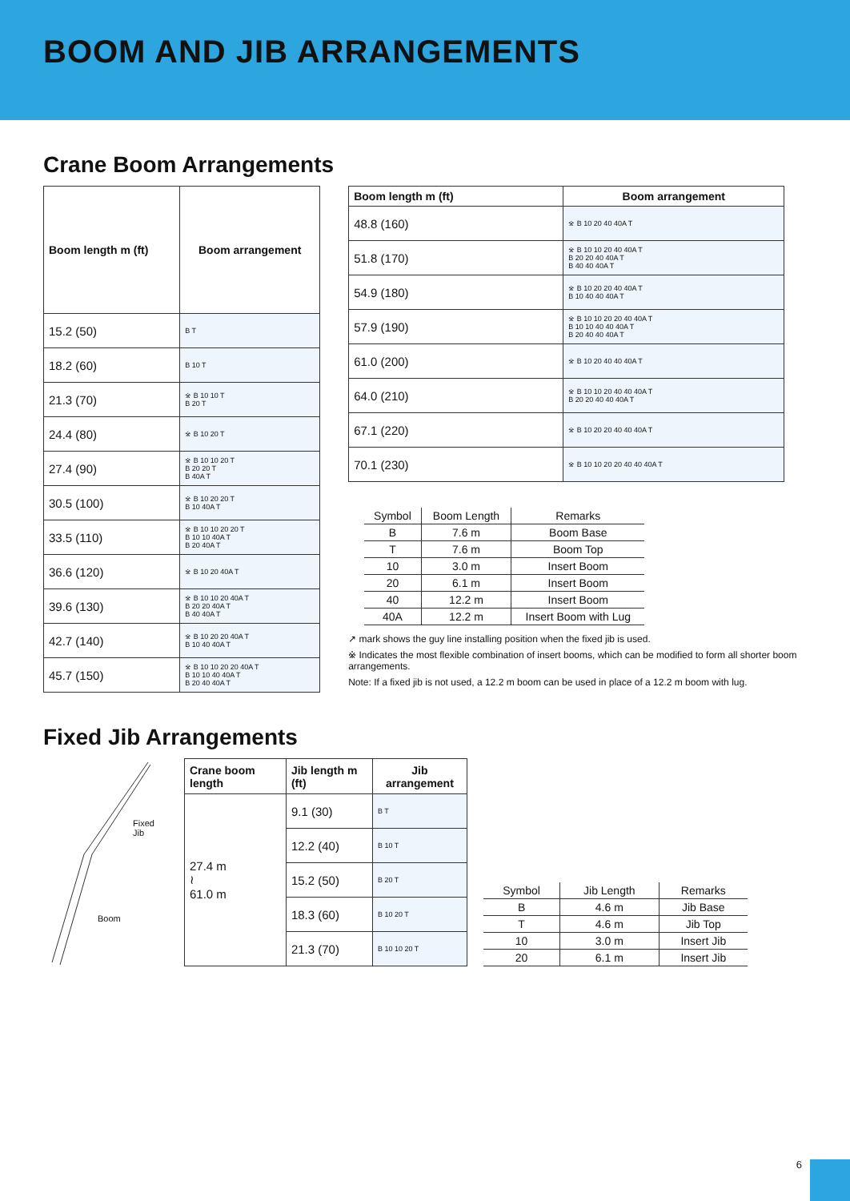BOOM AND JIB ARRANGEMENTS
Crane Boom Arrangements
| Boom length m (ft) | Boom arrangement |
| --- | --- |
| 15.2 (50) | B T |
| 18.2 (60) | B 10 T |
| 21.3 (70) | ※ B 10 10 T B 20 T |
| 24.4 (80) | ※ B 10 20 T |
| 27.4 (90) | ※ B 10 10 20 T B 20 20 T B 40A T |
| 30.5 (100) | ※ B 10 20 20 T B 10 40A T |
| 33.5 (110) | ※ B 10 10 20 20 T B 10 10 40A T B 20 40A T |
| 36.6 (120) | ※ B 10 20 40A T |
| 39.6 (130) | ※ B 10 10 20 40A T B 20 20 40A T B 40 40A T |
| 42.7 (140) | ※ B 10 20 20 40A T B 10 40 40A T |
| 45.7 (150) | ※ B 10 10 20 20 40A T B 10 10 40 40A T B 20 40 40A T |
| Boom length m (ft) | Boom arrangement |
| --- | --- |
| 48.8 (160) | ※ B 10 20 40 40A T |
| 51.8 (170) | ※ B 10 10 20 40 40A T B 20 20 40 40A T B 40 40 40A T |
| 54.9 (180) | ※ B 10 20 20 40 40A T B 10 40 40 40A T |
| 57.9 (190) | ※ B 10 10 20 20 40 40A T B 10 10 40 40 40A T B 20 40 40 40A T |
| 61.0 (200) | ※ B 10 20 40 40 40A T |
| 64.0 (210) | ※ B 10 10 20 40 40 40A T B 20 20 40 40 40A T |
| 67.1 (220) | ※ B 10 20 20 40 40 40A T |
| 70.1 (230) | ※ B 10 10 20 20 40 40 40A T |
| Symbol | Boom Length | Remarks |
| --- | --- | --- |
| B | 7.6 m | Boom Base |
| T | 7.6 m | Boom Top |
| 10 | 3.0 m | Insert Boom |
| 20 | 6.1 m | Insert Boom |
| 40 | 12.2 m | Insert Boom |
| 40A | 12.2 m | Insert Boom with Lug |
↗ mark shows the guy line installing position when the fixed jib is used.
※ Indicates the most flexible combination of insert booms, which can be modified to form all shorter boom arrangements.
Note: If a fixed jib is not used, a 12.2 m boom can be used in place of a 12.2 m boom with lug.
Fixed Jib Arrangements
Fixed Jib
Boom
| Crane boom length | Jib length m (ft) | Jib arrangement |
| --- | --- | --- |
| 27.4 m ≀ 61.0 m | 9.1 (30) | B T |
| | 12.2 (40) | B 10 T |
| | 15.2 (50) | B 20 T |
| | 18.3 (60) | B 10 20 T |
| | 21.3 (70) | B 10 10 20 T |
| Symbol | Jib Length | Remarks |
| --- | --- | --- |
| B | 4.6 m | Jib Base |
| T | 4.6 m | Jib Top |
| 10 | 3.0 m | Insert Jib |
| 20 | 6.1 m | Insert Jib |
6